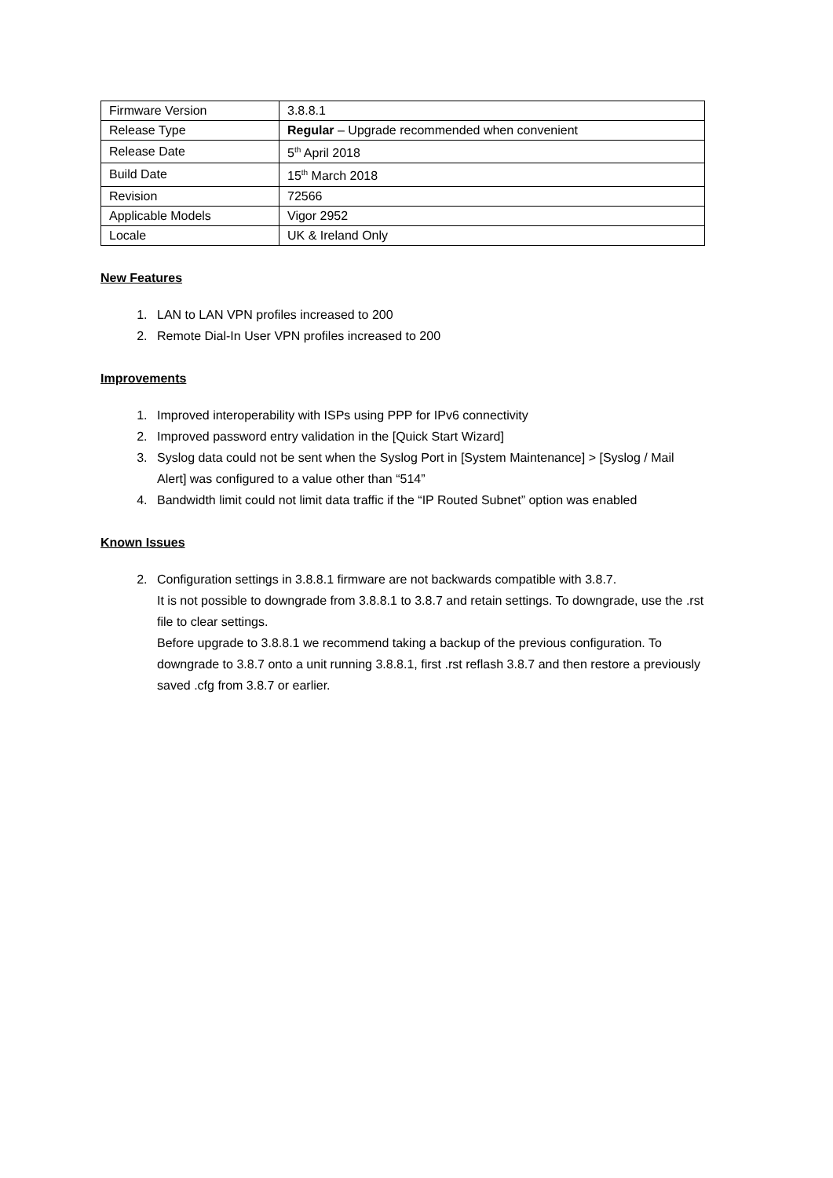| Firmware Version | 3.8.8.1 |
| Release Type | Regular – Upgrade recommended when convenient |
| Release Date | 5<sup>th</sup> April 2018 |
| Build Date | 15<sup>th</sup> March 2018 |
| Revision | 72566 |
| Applicable Models | Vigor 2952 |
| Locale | UK & Ireland Only |
New Features
1. LAN to LAN VPN profiles increased to 200
2. Remote Dial-In User VPN profiles increased to 200
Improvements
1. Improved interoperability with ISPs using PPP for IPv6 connectivity
2. Improved password entry validation in the [Quick Start Wizard]
3. Syslog data could not be sent when the Syslog Port in [System Maintenance] > [Syslog / Mail Alert] was configured to a value other than “514”
4. Bandwidth limit could not limit data traffic if the “IP Routed Subnet” option was enabled
Known Issues
2. Configuration settings in 3.8.8.1 firmware are not backwards compatible with 3.8.7.
It is not possible to downgrade from 3.8.8.1 to 3.8.7 and retain settings. To downgrade, use the .rst file to clear settings.
Before upgrade to 3.8.8.1 we recommend taking a backup of the previous configuration. To downgrade to 3.8.7 onto a unit running 3.8.8.1, first .rst reflash 3.8.7 and then restore a previously saved .cfg from 3.8.7 or earlier.